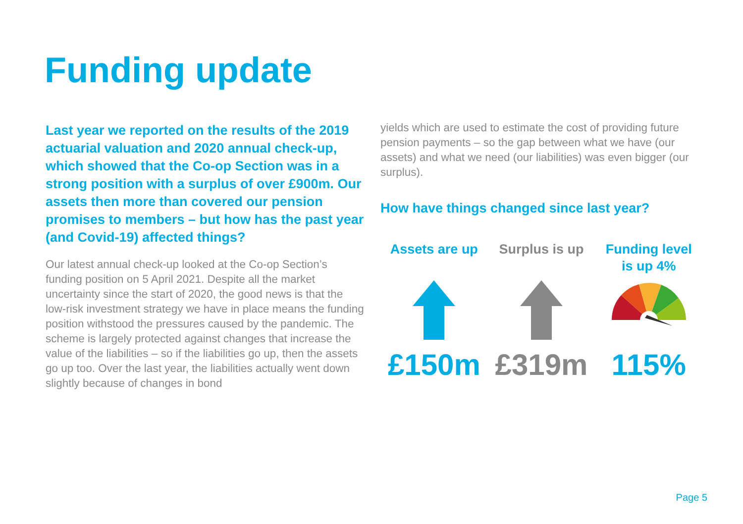Funding update
Last year we reported on the results of the 2019 actuarial valuation and 2020 annual check-up, which showed that the Co-op Section was in a strong position with a surplus of over £900m. Our assets then more than covered our pension promises to members – but how has the past year (and Covid-19) affected things?
Our latest annual check-up looked at the Co-op Section’s funding position on 5 April 2021. Despite all the market uncertainty since the start of 2020, the good news is that the low-risk investment strategy we have in place means the funding position withstood the pressures caused by the pandemic. The scheme is largely protected against changes that increase the value of the liabilities – so if the liabilities go up, then the assets go up too. Over the last year, the liabilities actually went down slightly because of changes in bond
yields which are used to estimate the cost of providing future pension payments – so the gap between what we have (our assets) and what we need (our liabilities) was even bigger (our surplus).
How have things changed since last year?
Assets are up
£150m
Surplus is up
£319m
Funding level
is up 4%
115%
Page 5